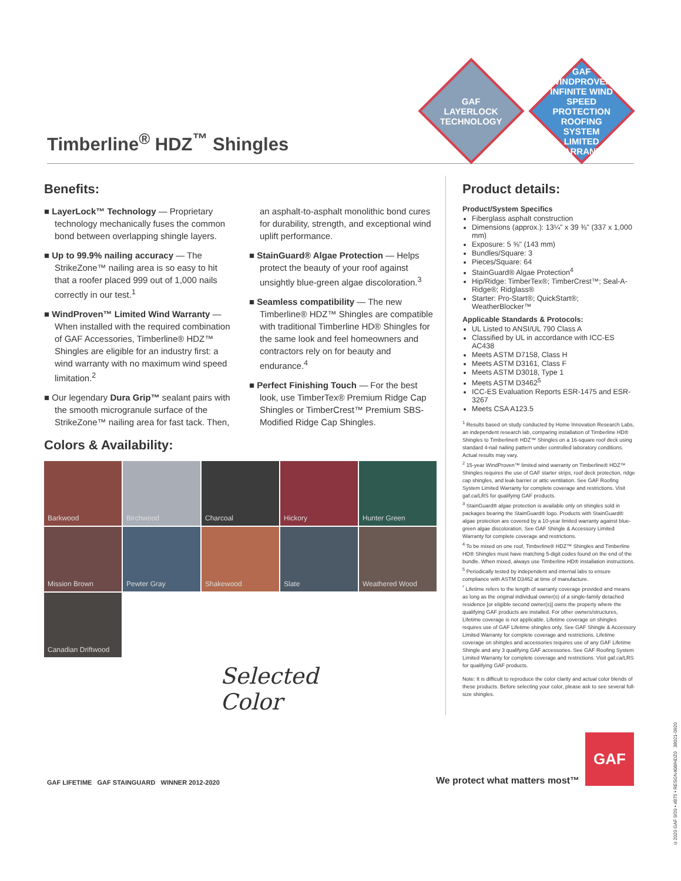Timberline<sup>®</sup> HDZ<sup>™</sup> Shingles
GAF
LAYERLOCK
TECHNOLOGY
GAF
WINDPROVEN
INFINITE WIND SPEED PROTECTION
ROOFING SYSTEM LIMITED WARRANTY
Benefits:
■ LayerLock™ Technology — Proprietary technology mechanically fuses the common bond between overlapping shingle layers.
■ Up to 99.9% nailing accuracy — The StrikeZone™ nailing area is so easy to hit that a roofer placed 999 out of 1,000 nails correctly in our test.<sup>1</sup>
■ WindProven™ Limited Wind Warranty — When installed with the required combination of GAF Accessories, Timberline® HDZ™ Shingles are eligible for an industry first: a wind warranty with no maximum wind speed limitation.<sup>2</sup>
■ Our legendary Dura Grip™ sealant pairs with the smooth microgranule surface of the StrikeZone™ nailing area for fast tack. Then, an asphalt-to-asphalt monolithic bond cures for durability, strength, and exceptional wind uplift performance.
■ StainGuard® Algae Protection — Helps protect the beauty of your roof against unsightly blue-green algae discoloration.<sup>3</sup>
■ Seamless compatibility — The new Timberline® HDZ™ Shingles are compatible with traditional Timberline HD® Shingles for the same look and feel homeowners and contractors rely on for beauty and endurance.<sup>4</sup>
■ Perfect Finishing Touch — For the best look, use TimberTex® Premium Ridge Cap Shingles or TimberCrest™ Premium SBS-Modified Ridge Cap Shingles.
Colors & Availability:
Barkwood
Birchwood
Charcoal
Hickory
Hunter Green
Mission Brown
Pewter Gray
Shakewood
Slate
Weathered Wood
Canadian Driftwood
Selected
Color
Product details:
Product/System Specifics
Fiberglass asphalt construction
Dimensions (approx.): 13¼" x 39 ⅜" (337 x 1,000 mm)
Exposure: 5 ⅝" (143 mm)
Bundles/Square: 3
Pieces/Square: 64
StainGuard® Algae Protection<sup>4</sup>
Hip/Ridge: TimberTex®; TimberCrest™; Seal-A-Ridge®; Ridglass®
Starter: Pro-Start®; QuickStart®; WeatherBlocker™
Applicable Standards & Protocols:
UL Listed to ANSI/UL 790 Class A
Classified by UL in accordance with ICC-ES AC438
Meets ASTM D7158, Class H
Meets ASTM D3161, Class F
Meets ASTM D3018, Type 1
Meets ASTM D3462<sup>5</sup>
ICC-ES Evaluation Reports ESR-1475 and ESR-3267
Meets CSA A123.5
<sup>1</sup> Results based on study conducted by Home Innovation Research Labs, an independent research lab, comparing installation of Timberline HD® Shingles to Timberline® HDZ™ Shingles on a 16-square roof deck using standard 4-nail nailing pattern under controlled laboratory conditions. Actual results may vary.
<sup>2</sup> 15-year WindProven™ limited wind warranty on Timberline® HDZ™ Shingles requires the use of GAF starter strips, roof deck protection, ridge cap shingles, and leak barrier or attic ventilation. See GAF Roofing System Limited Warranty for complete coverage and restrictions. Visit gaf.ca/LRS for qualifying GAF products.
<sup>3</sup> StainGuard® algae protection is available only on shingles sold in packages bearing the StainGuard® logo. Products with StainGuard® algae protection are covered by a 10-year limited warranty against blue-green algae discoloration. See GAF Shingle & Accessory Limited Warranty for complete coverage and restrictions.
<sup>4</sup> To be mixed on one roof, Timberline® HDZ™ Shingles and Timberline HD® Shingles must have matching 5-digit codes found on the end of the bundle. When mixed, always use Timberline HD® installation instructions.
<sup>5</sup> Periodically tested by independent and internal labs to ensure compliance with ASTM D3462 at time of manufacture.
<sup>*</sup> Lifetime refers to the length of warranty coverage provided and means as long as the original individual owner(s) of a single-family detached residence [or eligible second owner(s)] owns the property where the qualifying GAF products are installed. For other owners/structures, Lifetime coverage is not applicable. Lifetime coverage on shingles requires use of GAF Lifetime shingles only. See GAF Shingle & Accessory Limited Warranty for complete coverage and restrictions. Lifetime coverage on shingles and accessories requires use of any GAF Lifetime Shingle and any 3 qualifying GAF accessories. See GAF Roofing System Limited Warranty for complete coverage and restrictions. Visit gaf.ca/LRS for qualifying GAF products.
Note: It is difficult to reproduce the color clarity and actual color blends of these products. Before selecting your color, please ask to see several full-size shingles.
GAF LIFETIME GAF STAINGUARD WINNER 2012-2020
We protect what matters most™
GAF
©2020 GAF 9/20 • #875 • RESGN408/HDZ0 38021-0920